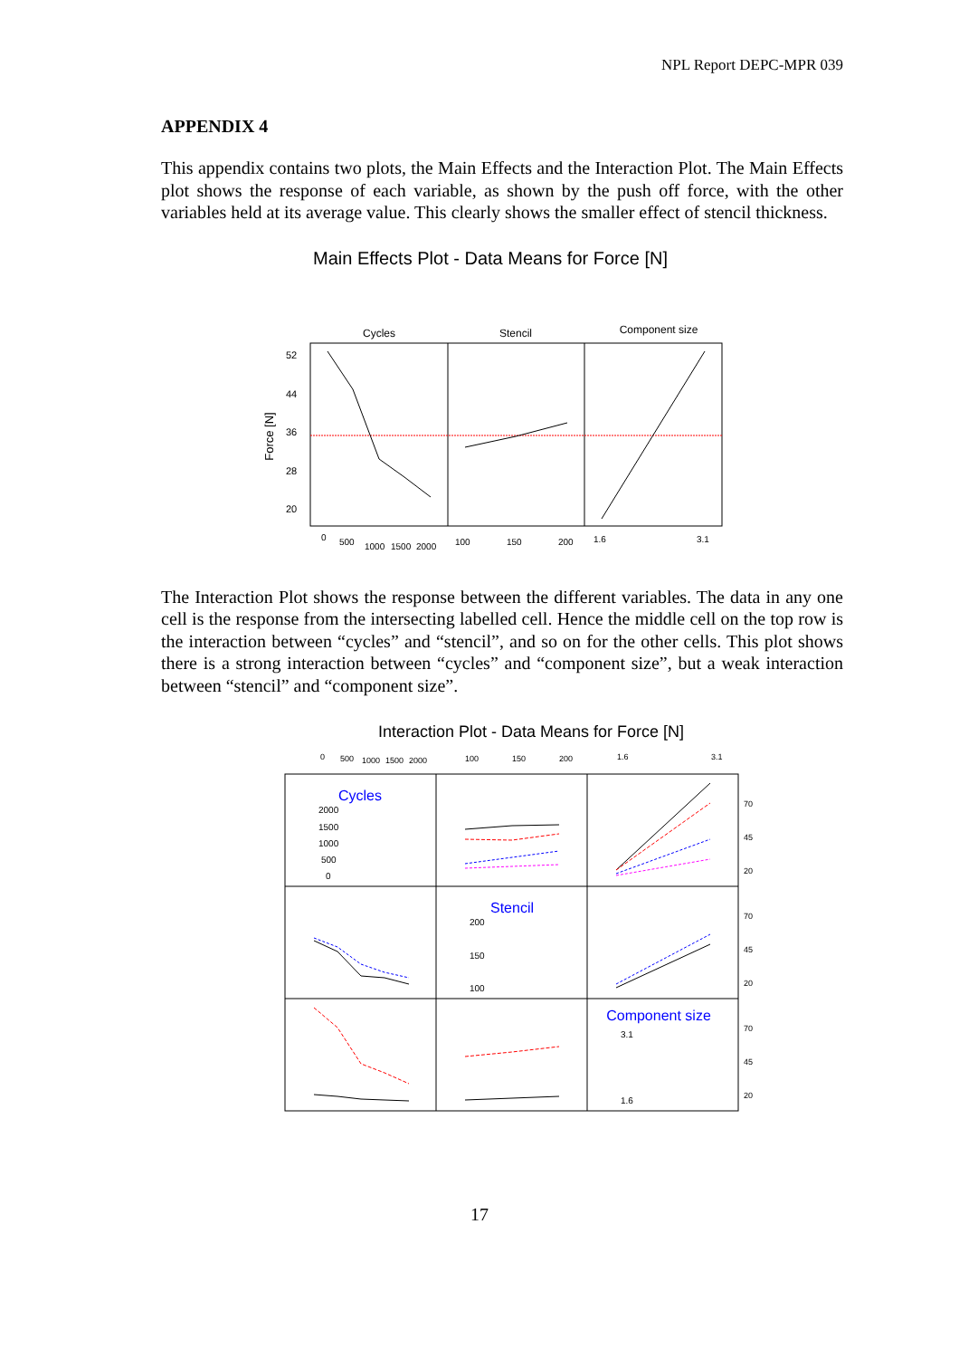NPL Report DEPC-MPR 039
APPENDIX 4
This appendix contains two plots, the Main Effects and the Interaction Plot. The Main Effects plot shows the response of each variable, as shown by the push off force, with the other variables held at its average value. This clearly shows the smaller effect of stencil thickness.
Main Effects Plot - Data Means for Force [N]
Cycles
Stencil
Component size
52
44
36
28
20
Force [N]
0
500
1000
1500
2000
100
150
200
1.6
3.1
The Interaction Plot shows the response between the different variables. The data in any one cell is the response from the intersecting labelled cell. Hence the middle cell on the top row is the interaction between “cycles” and “stencil”, and so on for the other cells. This plot shows there is a strong interaction between “cycles” and “component size”, but a weak interaction between “stencil” and “component size”.
Interaction Plot - Data Means for Force [N]
0
500
1000
1500
2000
100
150
200
1.6
3.1
70
45
20
70
45
20
70
45
20
Cycles
2000
1500
1000
500
0
Stencil
200
150
100
Component size
3.1
1.6
17